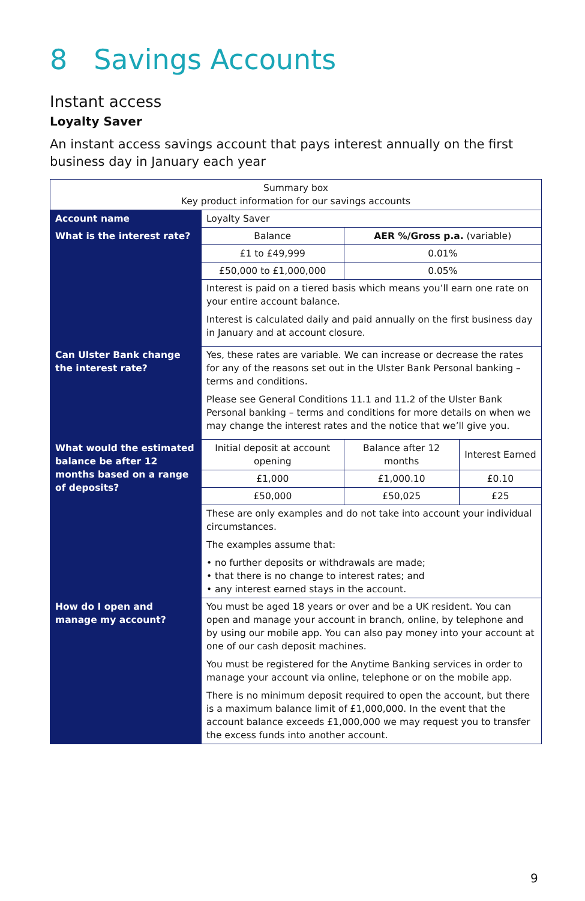8 Savings Accounts
Instant access
Loyalty Saver
An instant access savings account that pays interest annually on the first business day in January each year
| Summary box Key product information for our savings accounts | | | |
| Account name | Loyalty Saver | | |
| What is the interest rate? | Balance | AER %/Gross p.a. (variable) | |
| | £1 to £49,999 | 0.01% | |
| | £50,000 to £1,000,000 | 0.05% | |
| | Interest is paid on a tiered basis which means you’ll earn one rate on your entire account balance. Interest is calculated daily and paid annually on the first business day in January and at account closure. | | |
| Can Ulster Bank change the interest rate? | Yes, these rates are variable. We can increase or decrease the rates for any of the reasons set out in the Ulster Bank Personal banking – terms and conditions. Please see General Conditions 11.1 and 11.2 of the Ulster Bank Personal banking – terms and conditions for more details on when we may change the interest rates and the notice that we’ll give you. | | |
| What would the estimated balance be after 12 months based on a range of deposits? | Initial deposit at account opening | Balance after 12 months | Interest Earned |
| | £1,000 | £1,000.10 | £0.10 |
| | £50,000 | £50,025 | £25 |
| | These are only examples and do not take into account your individual circumstances. The examples assume that: • no further deposits or withdrawals are made; • that there is no change to interest rates; and • any interest earned stays in the account. | | |
| How do I open and manage my account? | You must be aged 18 years or over and be a UK resident. You can open and manage your account in branch, online, by telephone and by using our mobile app. You can also pay money into your account at one of our cash deposit machines. You must be registered for the Anytime Banking services in order to manage your account via online, telephone or on the mobile app. There is no minimum deposit required to open the account, but there is a maximum balance limit of £1,000,000. In the event that the account balance exceeds £1,000,000 we may request you to transfer the excess funds into another account. | | |
9